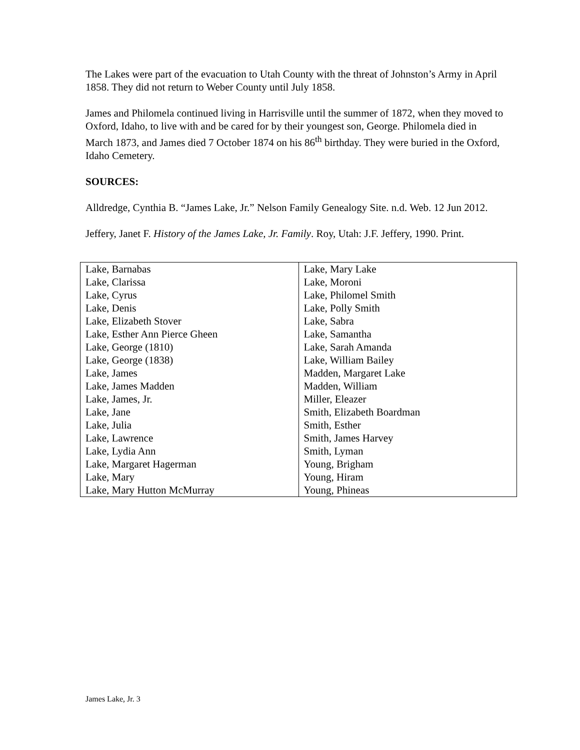The Lakes were part of the evacuation to Utah County with the threat of Johnston’s Army in April 1858. They did not return to Weber County until July 1858.
James and Philomela continued living in Harrisville until the summer of 1872, when they moved to Oxford, Idaho, to live with and be cared for by their youngest son, George. Philomela died in March 1873, and James died 7 October 1874 on his 86<sup>th</sup> birthday. They were buried in the Oxford, Idaho Cemetery.
SOURCES:
Alldredge, Cynthia B. “James Lake, Jr.” Nelson Family Genealogy Site. n.d. Web. 12 Jun 2012.
Jeffery, Janet F. History of the James Lake, Jr. Family. Roy, Utah: J.F. Jeffery, 1990. Print.
| Lake, Barnabas | Lake, Mary Lake |
| Lake, Clarissa | Lake, Moroni |
| Lake, Cyrus | Lake, Philomel Smith |
| Lake, Denis | Lake, Polly Smith |
| Lake, Elizabeth Stover | Lake, Sabra |
| Lake, Esther Ann Pierce Gheen | Lake, Samantha |
| Lake, George (1810) | Lake, Sarah Amanda |
| Lake, George (1838) | Lake, William Bailey |
| Lake, James | Madden, Margaret Lake |
| Lake, James Madden | Madden, William |
| Lake, James, Jr. | Miller, Eleazer |
| Lake, Jane | Smith, Elizabeth Boardman |
| Lake, Julia | Smith, Esther |
| Lake, Lawrence | Smith, James Harvey |
| Lake, Lydia Ann | Smith, Lyman |
| Lake, Margaret Hagerman | Young, Brigham |
| Lake, Mary | Young, Hiram |
| Lake, Mary Hutton McMurray | Young, Phineas |
James Lake, Jr. 3